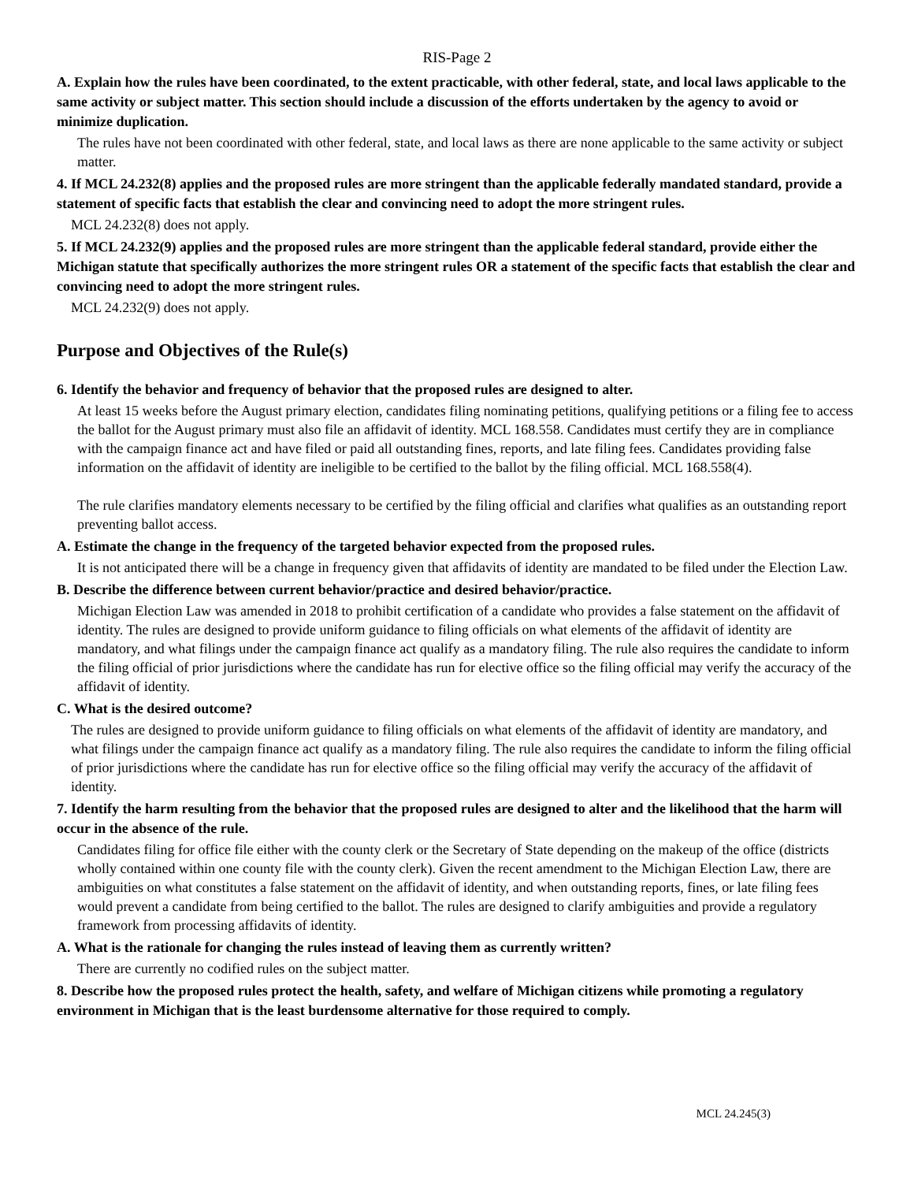RIS-Page 2
A. Explain how the rules have been coordinated, to the extent practicable, with other federal, state, and local laws applicable to the same activity or subject matter. This section should include a discussion of the efforts undertaken by the agency to avoid or minimize duplication.
The rules have not been coordinated with other federal, state, and local laws as there are none applicable to the same activity or subject matter.
4. If MCL 24.232(8) applies and the proposed rules are more stringent than the applicable federally mandated standard, provide a statement of specific facts that establish the clear and convincing need to adopt the more stringent rules.
MCL 24.232(8) does not apply.
5. If MCL 24.232(9) applies and the proposed rules are more stringent than the applicable federal standard, provide either the Michigan statute that specifically authorizes the more stringent rules OR a statement of the specific facts that establish the clear and convincing need to adopt the more stringent rules.
MCL 24.232(9) does not apply.
Purpose and Objectives of the Rule(s)
6. Identify the behavior and frequency of behavior that the proposed rules are designed to alter.
At least 15 weeks before the August primary election, candidates filing nominating petitions, qualifying petitions or a filing fee to access the ballot for the August primary must also file an affidavit of identity. MCL 168.558. Candidates must certify they are in compliance with the campaign finance act and have filed or paid all outstanding fines, reports, and late filing fees. Candidates providing false information on the affidavit of identity are ineligible to be certified to the ballot by the filing official. MCL 168.558(4).
The rule clarifies mandatory elements necessary to be certified by the filing official and clarifies what qualifies as an outstanding report preventing ballot access.
A. Estimate the change in the frequency of the targeted behavior expected from the proposed rules.
It is not anticipated there will be a change in frequency given that affidavits of identity are mandated to be filed under the Election Law.
B. Describe the difference between current behavior/practice and desired behavior/practice.
Michigan Election Law was amended in 2018 to prohibit certification of a candidate who provides a false statement on the affidavit of identity. The rules are designed to provide uniform guidance to filing officials on what elements of the affidavit of identity are mandatory, and what filings under the campaign finance act qualify as a mandatory filing. The rule also requires the candidate to inform the filing official of prior jurisdictions where the candidate has run for elective office so the filing official may verify the accuracy of the affidavit of identity.
C. What is the desired outcome?
The rules are designed to provide uniform guidance to filing officials on what elements of the affidavit of identity are mandatory, and what filings under the campaign finance act qualify as a mandatory filing. The rule also requires the candidate to inform the filing official of prior jurisdictions where the candidate has run for elective office so the filing official may verify the accuracy of the affidavit of identity.
7. Identify the harm resulting from the behavior that the proposed rules are designed to alter and the likelihood that the harm will occur in the absence of the rule.
Candidates filing for office file either with the county clerk or the Secretary of State depending on the makeup of the office (districts wholly contained within one county file with the county clerk). Given the recent amendment to the Michigan Election Law, there are ambiguities on what constitutes a false statement on the affidavit of identity, and when outstanding reports, fines, or late filing fees would prevent a candidate from being certified to the ballot. The rules are designed to clarify ambiguities and provide a regulatory framework from processing affidavits of identity.
A. What is the rationale for changing the rules instead of leaving them as currently written?
There are currently no codified rules on the subject matter.
8. Describe how the proposed rules protect the health, safety, and welfare of Michigan citizens while promoting a regulatory environment in Michigan that is the least burdensome alternative for those required to comply.
MCL 24.245(3)